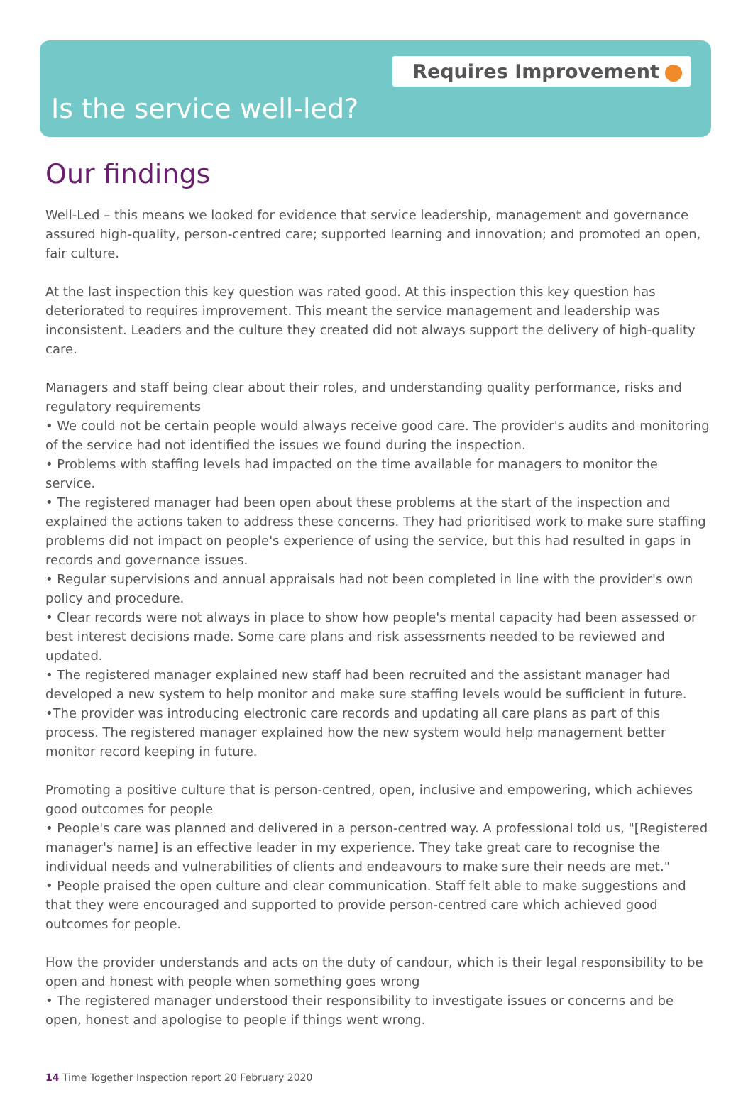Requires Improvement
Is the service well-led?
Our findings
Well-Led – this means we looked for evidence that service leadership, management and governance assured high-quality, person-centred care; supported learning and innovation; and promoted an open, fair culture.
At the last inspection this key question was rated good. At this inspection this key question has deteriorated to requires improvement. This meant the service management and leadership was inconsistent. Leaders and the culture they created did not always support the delivery of high-quality care.
Managers and staff being clear about their roles, and understanding quality performance, risks and regulatory requirements
• We could not be certain people would always receive good care. The provider's audits and monitoring of the service had not identified the issues we found during the inspection.
• Problems with staffing levels had impacted on the time available for managers to monitor the service.
• The registered manager had been open about these problems at the start of the inspection and explained the actions taken to address these concerns. They had prioritised work to make sure staffing problems did not impact on people's experience of using the service, but this had resulted in gaps in records and governance issues.
• Regular supervisions and annual appraisals had not been completed in line with the provider's own policy and procedure.
• Clear records were not always in place to show how people's mental capacity had been assessed or best interest decisions made. Some care plans and risk assessments needed to be reviewed and updated.
• The registered manager explained new staff had been recruited and the assistant manager had developed a new system to help monitor and make sure staffing levels would be sufficient in future.
•The provider was introducing electronic care records and updating all care plans as part of this process. The registered manager explained how the new system would help management better monitor record keeping in future.
Promoting a positive culture that is person-centred, open, inclusive and empowering, which achieves good outcomes for people
• People's care was planned and delivered in a person-centred way. A professional told us, "[Registered manager's name] is an effective leader in my experience. They take great care to recognise the individual needs and vulnerabilities of clients and endeavours to make sure their needs are met."
• People praised the open culture and clear communication. Staff felt able to make suggestions and that they were encouraged and supported to provide person-centred care which achieved good outcomes for people.
How the provider understands and acts on the duty of candour, which is their legal responsibility to be open and honest with people when something goes wrong
• The registered manager understood their responsibility to investigate issues or concerns and be open, honest and apologise to people if things went wrong.
14 Time Together Inspection report 20 February 2020